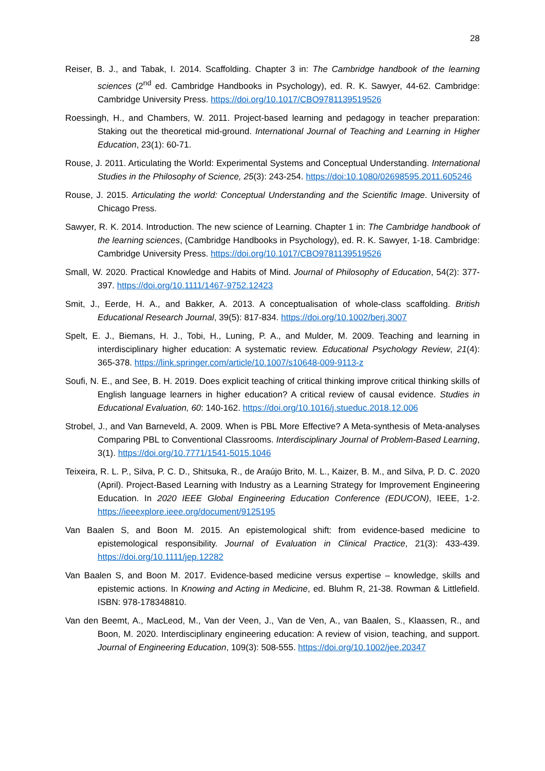28
Reiser, B. J., and Tabak, I. 2014. Scaffolding. Chapter 3 in: The Cambridge handbook of the learning sciences (2<sup>nd</sup> ed. Cambridge Handbooks in Psychology), ed. R. K. Sawyer, 44-62. Cambridge: Cambridge University Press. https://doi.org/10.1017/CBO9781139519526
Roessingh, H., and Chambers, W. 2011. Project-based learning and pedagogy in teacher preparation: Staking out the theoretical mid-ground. International Journal of Teaching and Learning in Higher Education, 23(1): 60-71.
Rouse, J. 2011. Articulating the World: Experimental Systems and Conceptual Understanding. International Studies in the Philosophy of Science, 25(3): 243-254. https://doi:10.1080/02698595.2011.605246
Rouse, J. 2015. Articulating the world: Conceptual Understanding and the Scientific Image. University of Chicago Press.
Sawyer, R. K. 2014. Introduction. The new science of Learning. Chapter 1 in: The Cambridge handbook of the learning sciences, (Cambridge Handbooks in Psychology), ed. R. K. Sawyer, 1-18. Cambridge: Cambridge University Press. https://doi.org/10.1017/CBO9781139519526
Small, W. 2020. Practical Knowledge and Habits of Mind. Journal of Philosophy of Education, 54(2): 377-397. https://doi.org/10.1111/1467-9752.12423
Smit, J., Eerde, H. A., and Bakker, A. 2013. A conceptualisation of whole-class scaffolding. British Educational Research Journal, 39(5): 817-834. https://doi.org/10.1002/berj.3007
Spelt, E. J., Biemans, H. J., Tobi, H., Luning, P. A., and Mulder, M. 2009. Teaching and learning in interdisciplinary higher education: A systematic review. Educational Psychology Review, 21(4): 365-378. https://link.springer.com/article/10.1007/s10648-009-9113-z
Soufi, N. E., and See, B. H. 2019. Does explicit teaching of critical thinking improve critical thinking skills of English language learners in higher education? A critical review of causal evidence. Studies in Educational Evaluation, 60: 140-162. https://doi.org/10.1016/j.stueduc.2018.12.006
Strobel, J., and Van Barneveld, A. 2009. When is PBL More Effective? A Meta-synthesis of Meta-analyses Comparing PBL to Conventional Classrooms. Interdisciplinary Journal of Problem-Based Learning, 3(1). https://doi.org/10.7771/1541-5015.1046
Teixeira, R. L. P., Silva, P. C. D., Shitsuka, R., de Araújo Brito, M. L., Kaizer, B. M., and Silva, P. D. C. 2020 (April). Project-Based Learning with Industry as a Learning Strategy for Improvement Engineering Education. In 2020 IEEE Global Engineering Education Conference (EDUCON), IEEE, 1-2. https://ieeexplore.ieee.org/document/9125195
Van Baalen S, and Boon M. 2015. An epistemological shift: from evidence-based medicine to epistemological responsibility. Journal of Evaluation in Clinical Practice, 21(3): 433-439. https://doi.org/10.1111/jep.12282
Van Baalen S, and Boon M. 2017. Evidence-based medicine versus expertise – knowledge, skills and epistemic actions. In Knowing and Acting in Medicine, ed. Bluhm R, 21-38. Rowman & Littlefield. ISBN: 978-178348810.
Van den Beemt, A., MacLeod, M., Van der Veen, J., Van de Ven, A., van Baalen, S., Klaassen, R., and Boon, M. 2020. Interdisciplinary engineering education: A review of vision, teaching, and support. Journal of Engineering Education, 109(3): 508-555. https://doi.org/10.1002/jee.20347